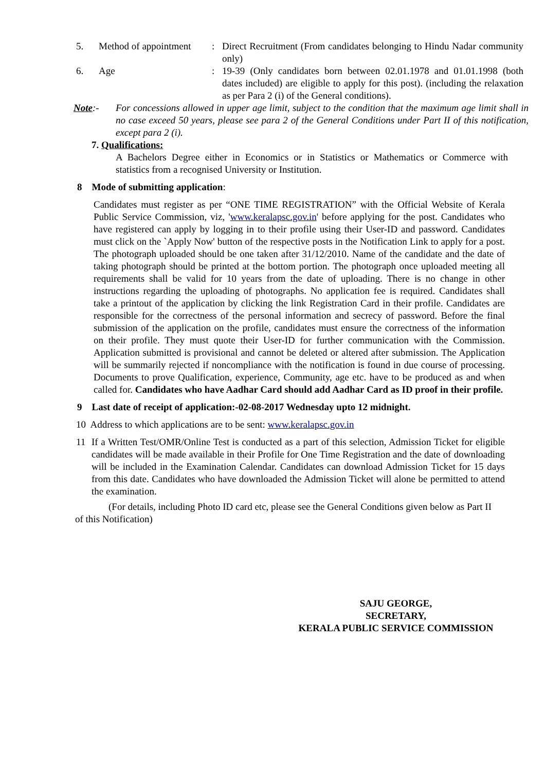5. Method of appointment
: Direct Recruitment (From candidates belonging to Hindu Nadar community only)
6. Age : 19-39 (Only candidates born between 02.01.1978 and 01.01.1998 (both dates included) are eligible to apply for this post). (including the relaxation as per Para 2 (i) of the General conditions).
Note:- For concessions allowed in upper age limit, subject to the condition that the maximum age limit shall in no case exceed 50 years, please see para 2 of the General Conditions under Part II of this notification, except para 2 (i).
7. Qualifications:
A Bachelors Degree either in Economics or in Statistics or Mathematics or Commerce with statistics from a recognised University or Institution.
8 Mode of submitting application:
Candidates must register as per “ONE TIME REGISTRATION” with the Official Website of Kerala Public Service Commission, viz, 'www.keralapsc.gov.in' before applying for the post. Candidates who have registered can apply by logging in to their profile using their User-ID and password. Candidates must click on the `Apply Now' button of the respective posts in the Notification Link to apply for a post. The photograph uploaded should be one taken after 31/12/2010. Name of the candidate and the date of taking photograph should be printed at the bottom portion. The photograph once uploaded meeting all requirements shall be valid for 10 years from the date of uploading. There is no change in other instructions regarding the uploading of photographs. No application fee is required. Candidates shall take a printout of the application by clicking the link Registration Card in their profile. Candidates are responsible for the correctness of the personal information and secrecy of password. Before the final submission of the application on the profile, candidates must ensure the correctness of the information on their profile. They must quote their User-ID for further communication with the Commission. Application submitted is provisional and cannot be deleted or altered after submission. The Application will be summarily rejected if noncompliance with the notification is found in due course of processing. Documents to prove Qualification, experience, Community, age etc. have to be produced as and when called for. Candidates who have Aadhar Card should add Aadhar Card as ID proof in their profile.
9 Last date of receipt of application:-02-08-2017 Wednesday upto 12 midnight.
10 Address to which applications are to be sent: www.keralapsc.gov.in
11 If a Written Test/OMR/Online Test is conducted as a part of this selection, Admission Ticket for eligible candidates will be made available in their Profile for One Time Registration and the date of downloading will be included in the Examination Calendar. Candidates can download Admission Ticket for 15 days from this date. Candidates who have downloaded the Admission Ticket will alone be permitted to attend the examination.
(For details, including Photo ID card etc, please see the General Conditions given below as Part II of this Notification)
SAJU GEORGE,
SECRETARY,
KERALA PUBLIC SERVICE COMMISSION